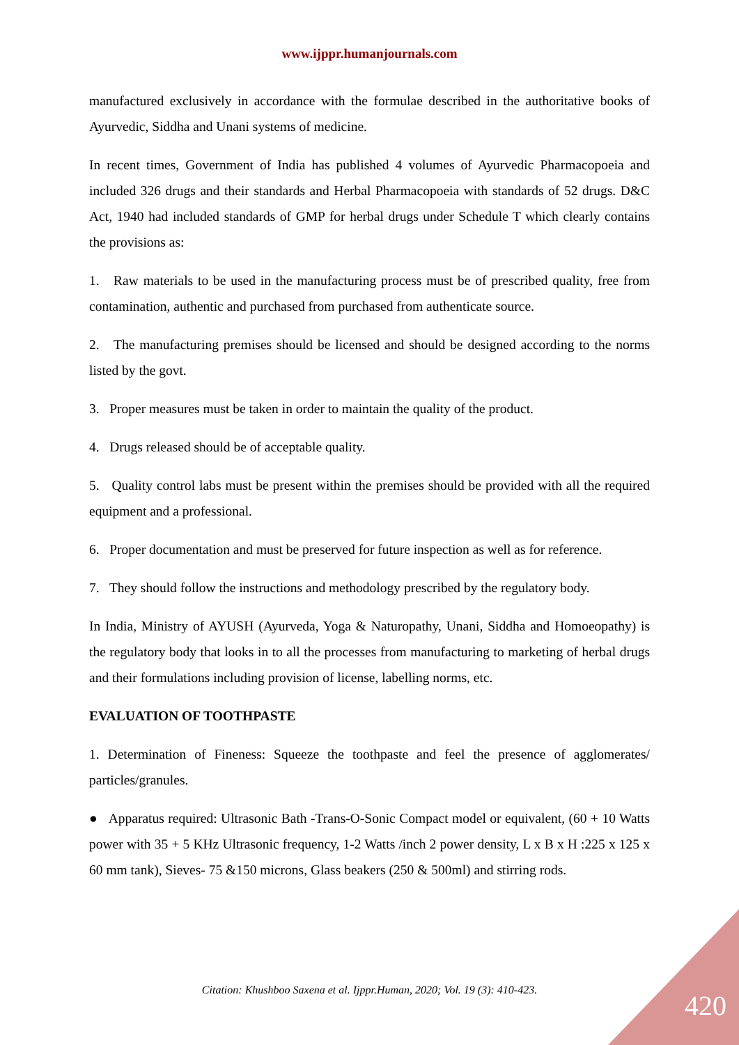www.ijppr.humanjournals.com
manufactured exclusively in accordance with the formulae described in the authoritative books of Ayurvedic, Siddha and Unani systems of medicine.
In recent times, Government of India has published 4 volumes of Ayurvedic Pharmacopoeia and included 326 drugs and their standards and Herbal Pharmacopoeia with standards of 52 drugs. D&C Act, 1940 had included standards of GMP for herbal drugs under Schedule T which clearly contains the provisions as:
1. Raw materials to be used in the manufacturing process must be of prescribed quality, free from contamination, authentic and purchased from purchased from authenticate source.
2. The manufacturing premises should be licensed and should be designed according to the norms listed by the govt.
3. Proper measures must be taken in order to maintain the quality of the product.
4. Drugs released should be of acceptable quality.
5. Quality control labs must be present within the premises should be provided with all the required equipment and a professional.
6. Proper documentation and must be preserved for future inspection as well as for reference.
7. They should follow the instructions and methodology prescribed by the regulatory body.
In India, Ministry of AYUSH (Ayurveda, Yoga & Naturopathy, Unani, Siddha and Homoeopathy) is the regulatory body that looks in to all the processes from manufacturing to marketing of herbal drugs and their formulations including provision of license, labelling norms, etc.
EVALUATION OF TOOTHPASTE
1. Determination of Fineness: Squeeze the toothpaste and feel the presence of agglomerates/ particles/granules.
● Apparatus required: Ultrasonic Bath -Trans-O-Sonic Compact model or equivalent, (60 + 10 Watts power with 35 + 5 KHz Ultrasonic frequency, 1-2 Watts /inch 2 power density, L x B x H :225 x 125 x 60 mm tank), Sieves- 75 &150 microns, Glass beakers (250 & 500ml) and stirring rods.
Citation: Khushboo Saxena et al. Ijppr.Human, 2020; Vol. 19 (3): 410-423. 420